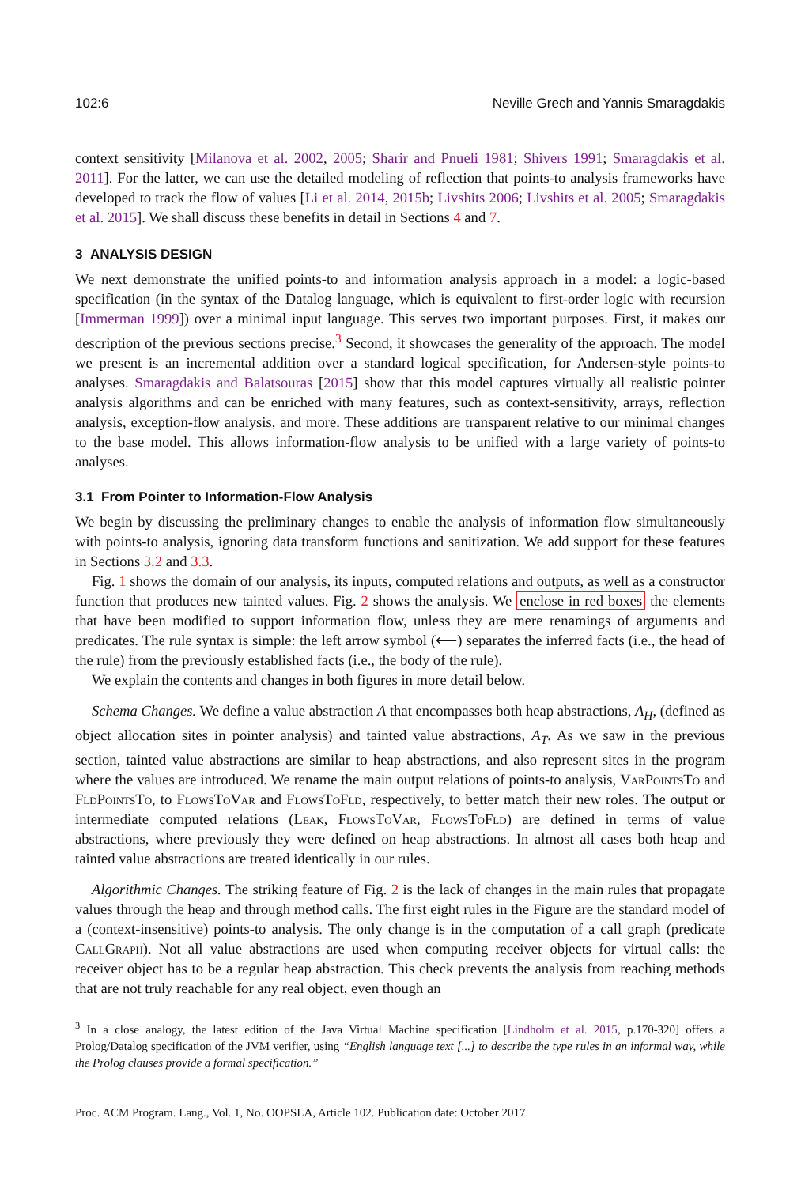102:6 Neville Grech and Yannis Smaragdakis
context sensitivity [Milanova et al. 2002, 2005; Sharir and Pnueli 1981; Shivers 1991; Smaragdakis et al. 2011]. For the latter, we can use the detailed modeling of reflection that points-to analysis frameworks have developed to track the flow of values [Li et al. 2014, 2015b; Livshits 2006; Livshits et al. 2005; Smaragdakis et al. 2015]. We shall discuss these benefits in detail in Sections 4 and 7.
3 ANALYSIS DESIGN
We next demonstrate the unified points-to and information analysis approach in a model: a logic-based specification (in the syntax of the Datalog language, which is equivalent to first-order logic with recursion [Immerman 1999]) over a minimal input language. This serves two important purposes. First, it makes our description of the previous sections precise.<sup>3</sup> Second, it showcases the generality of the approach. The model we present is an incremental addition over a standard logical specification, for Andersen-style points-to analyses. Smaragdakis and Balatsouras [2015] show that this model captures virtually all realistic pointer analysis algorithms and can be enriched with many features, such as context-sensitivity, arrays, reflection analysis, exception-flow analysis, and more. These additions are transparent relative to our minimal changes to the base model. This allows information-flow analysis to be unified with a large variety of points-to analyses.
3.1 From Pointer to Information-Flow Analysis
We begin by discussing the preliminary changes to enable the analysis of information flow simultaneously with points-to analysis, ignoring data transform functions and sanitization. We add support for these features in Sections 3.2 and 3.3.
Fig. 1 shows the domain of our analysis, its inputs, computed relations and outputs, as well as a constructor function that produces new tainted values. Fig. 2 shows the analysis. We enclose in red boxes the elements that have been modified to support information flow, unless they are mere renamings of arguments and predicates. The rule syntax is simple: the left arrow symbol (⟵) separates the inferred facts (i.e., the head of the rule) from the previously established facts (i.e., the body of the rule).
We explain the contents and changes in both figures in more detail below.
Schema Changes. We define a value abstraction A that encompasses both heap abstractions, A<sub>H</sub>, (defined as object allocation sites in pointer analysis) and tainted value abstractions, A<sub>T</sub>. As we saw in the previous section, tainted value abstractions are similar to heap abstractions, and also represent sites in the program where the values are introduced. We rename the main output relations of points-to analysis, VarPointsTo and FldPointsTo, to FlowsToVar and FlowsToFld, respectively, to better match their new roles. The output or intermediate computed relations (Leak, FlowsToVar, FlowsToFld) are defined in terms of value abstractions, where previously they were defined on heap abstractions. In almost all cases both heap and tainted value abstractions are treated identically in our rules.
Algorithmic Changes. The striking feature of Fig. 2 is the lack of changes in the main rules that propagate values through the heap and through method calls. The first eight rules in the Figure are the standard model of a (context-insensitive) points-to analysis. The only change is in the computation of a call graph (predicate CallGraph). Not all value abstractions are used when computing receiver objects for virtual calls: the receiver object has to be a regular heap abstraction. This check prevents the analysis from reaching methods that are not truly reachable for any real object, even though an
<sup>3</sup> In a close analogy, the latest edition of the Java Virtual Machine specification [Lindholm et al. 2015, p.170-320] offers a Prolog/Datalog specification of the JVM verifier, using “English language text [...] to describe the type rules in an informal way, while the Prolog clauses provide a formal specification.”
Proc. ACM Program. Lang., Vol. 1, No. OOPSLA, Article 102. Publication date: October 2017.